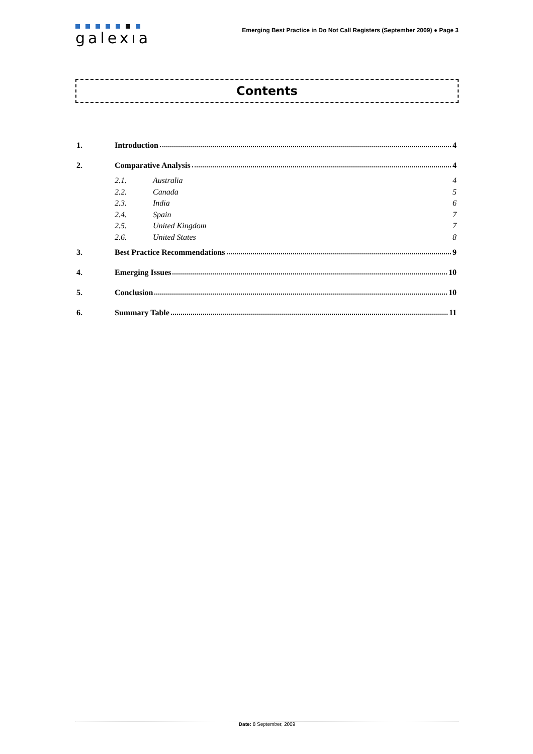galexıa
Emerging Best Practice in Do Not Call Registers (September 2009) ● Page 3
Contents
1. Introduction 4
2. Comparative Analysis 4
2.1. Australia 4
2.2. Canada 5
2.3. India 6
2.4. Spain 7
2.5. United Kingdom 7
2.6. United States 8
3. Best Practice Recommendations 9
4. Emerging Issues 10
5. Conclusion 10
6. Summary Table 11
Date: 8 September, 2009